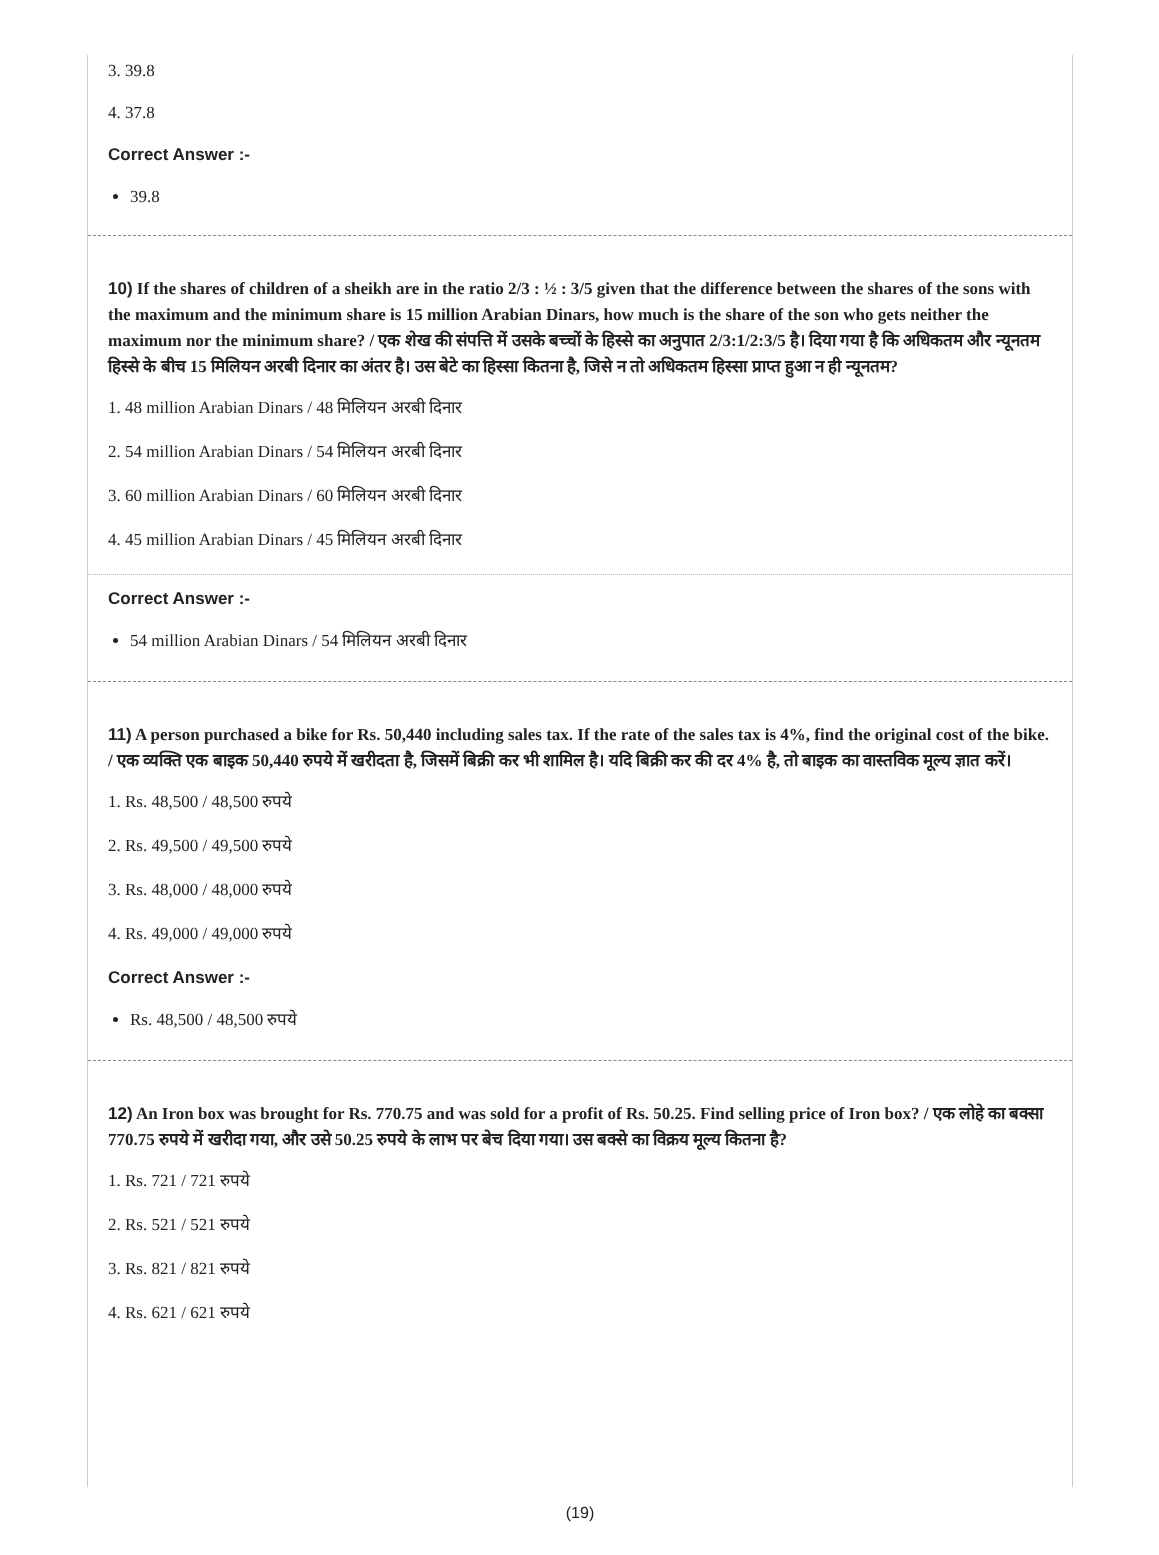3. 39.8
4. 37.8
Correct Answer :-
39.8
10) If the shares of children of a sheikh are in the ratio 2/3 : ½ : 3/5 given that the difference between the shares of the sons with the maximum and the minimum share is 15 million Arabian Dinars, how much is the share of the son who gets neither the maximum nor the minimum share? / एक शेख की संपत्ति में उसके बच्चों के हिस्से का अनुपात 2/3:1/2:3/5 है। दिया गया है कि अधिकतम और न्यूनतम हिस्से के बीच 15 मिलियन अरबी दिनार का अंतर है। उस बेटे का हिस्सा कितना है, जिसे न तो अधिकतम हिस्सा प्राप्त हुआ न ही न्यूनतम?
1. 48 million Arabian Dinars / 48 मिलियन अरबी दिनार
2. 54 million Arabian Dinars / 54 मिलियन अरबी दिनार
3. 60 million Arabian Dinars / 60 मिलियन अरबी दिनार
4. 45 million Arabian Dinars / 45 मिलियन अरबी दिनार
Correct Answer :-
54 million Arabian Dinars / 54 मिलियन अरबी दिनार
11) A person purchased a bike for Rs. 50,440 including sales tax. If the rate of the sales tax is 4%, find the original cost of the bike. / एक व्यक्ति एक बाइक 50,440 रुपये में खरीदता है, जिसमें बिक्री कर भी शामिल है। यदि बिक्री कर की दर 4% है, तो बाइक का वास्तविक मूल्य ज्ञात करें।
1. Rs. 48,500 / 48,500 रुपये
2. Rs. 49,500 / 49,500 रुपये
3. Rs. 48,000 / 48,000 रुपये
4. Rs. 49,000 / 49,000 रुपये
Correct Answer :-
Rs. 48,500 / 48,500 रुपये
12) An Iron box was brought for Rs. 770.75 and was sold for a profit of Rs. 50.25. Find selling price of Iron box? / एक लोहे का बक्सा 770.75 रुपये में खरीदा गया, और उसे 50.25 रुपये के लाभ पर बेच दिया गया। उस बक्से का विक्रय मूल्य कितना है?
1. Rs. 721 / 721 रुपये
2. Rs. 521 / 521 रुपये
3. Rs. 821 / 821 रुपये
4. Rs. 621 / 621 रुपये
(19)